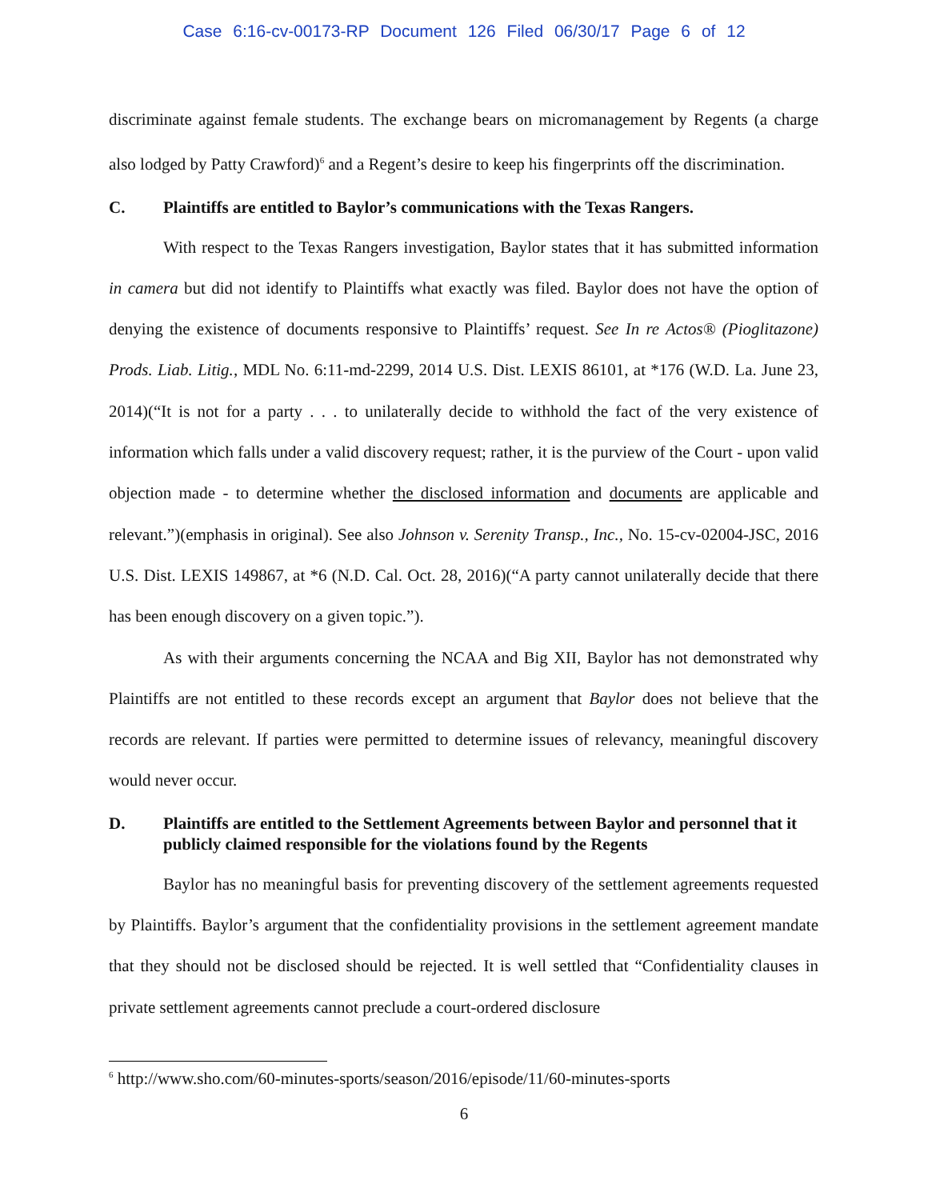Case 6:16-cv-00173-RP Document 126 Filed 06/30/17 Page 6 of 12
discriminate against female students. The exchange bears on micromanagement by Regents (a charge also lodged by Patty Crawford)<sup>6</sup> and a Regent’s desire to keep his fingerprints off the discrimination.
C. Plaintiffs are entitled to Baylor’s communications with the Texas Rangers.
With respect to the Texas Rangers investigation, Baylor states that it has submitted information in camera but did not identify to Plaintiffs what exactly was filed. Baylor does not have the option of denying the existence of documents responsive to Plaintiffs’ request. See In re Actos® (Pioglitazone) Prods. Liab. Litig., MDL No. 6:11-md-2299, 2014 U.S. Dist. LEXIS 86101, at *176 (W.D. La. June 23, 2014)(“It is not for a party . . . to unilaterally decide to withhold the fact of the very existence of information which falls under a valid discovery request; rather, it is the purview of the Court - upon valid objection made - to determine whether the disclosed information and documents are applicable and relevant.”)(emphasis in original). See also Johnson v. Serenity Transp., Inc., No. 15-cv-02004-JSC, 2016 U.S. Dist. LEXIS 149867, at *6 (N.D. Cal. Oct. 28, 2016)(“A party cannot unilaterally decide that there has been enough discovery on a given topic.”).
As with their arguments concerning the NCAA and Big XII, Baylor has not demonstrated why Plaintiffs are not entitled to these records except an argument that Baylor does not believe that the records are relevant. If parties were permitted to determine issues of relevancy, meaningful discovery would never occur.
D. Plaintiffs are entitled to the Settlement Agreements between Baylor and personnel that it publicly claimed responsible for the violations found by the Regents
Baylor has no meaningful basis for preventing discovery of the settlement agreements requested by Plaintiffs. Baylor’s argument that the confidentiality provisions in the settlement agreement mandate that they should not be disclosed should be rejected. It is well settled that “Confidentiality clauses in private settlement agreements cannot preclude a court-ordered disclosure
<sup>6</sup> http://www.sho.com/60-minutes-sports/season/2016/episode/11/60-minutes-sports
6